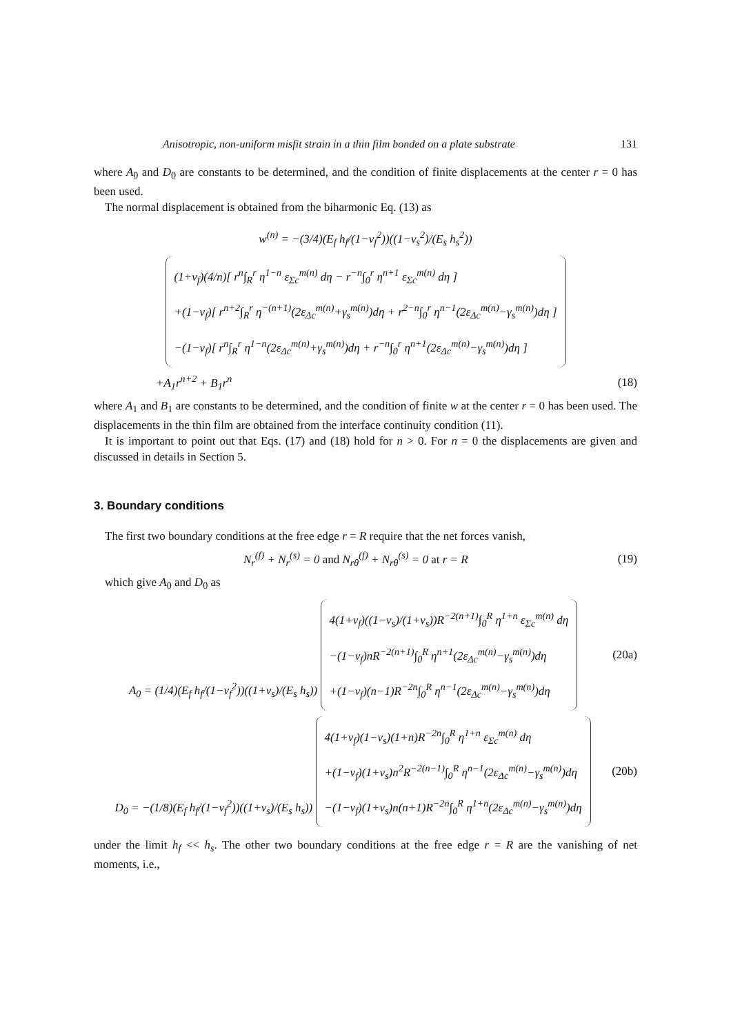Anisotropic, non-uniform misfit strain in a thin film bonded on a plate substrate 131
where A<sub>0</sub> and D<sub>0</sub> are constants to be determined, and the condition of finite displacements at the center r = 0 has been used.
The normal displacement is obtained from the biharmonic Eq. (13) as
w<sup>(n)</sup> = −(3/4)(E<sub>f</sub> h<sub>f</sub>/(1−ν<sub>f</sub><sup>2</sup>))((1−ν<sub>s</sub><sup>2</sup>)/(E<sub>s</sub> h<sub>s</sub><sup>2</sup>)) (1+ν<sub>f</sub>)(4/n)[ r<sup>n</sup>∫<sub>R</sub><sup>r</sup> η<sup>1−n</sup> ε<sub>Σc</sub><sup>m(n)</sup> dη − r<sup>−n</sup>∫<sub>0</sub><sup>r</sup> η<sup>n+1</sup> ε<sub>Σc</sub><sup>m(n)</sup> dη ]
+(1−ν<sub>f</sub>)[ r<sup>n+2</sup>∫<sub>R</sub><sup>r</sup> η<sup>−(n+1)</sup>(2ε<sub>Δc</sub><sup>m(n)</sup>+γ<sub>s</sub><sup>m(n)</sup>)dη + r<sup>2−n</sup>∫<sub>0</sub><sup>r</sup> η<sup>n−1</sup>(2ε<sub>Δc</sub><sup>m(n)</sup>−γ<sub>s</sub><sup>m(n)</sup>)dη ]
−(1−ν<sub>f</sub>)[ r<sup>n</sup>∫<sub>R</sub><sup>r</sup> η<sup>1−n</sup>(2ε<sub>Δc</sub><sup>m(n)</sup>+γ<sub>s</sub><sup>m(n)</sup>)dη + r<sup>−n</sup>∫<sub>0</sub><sup>r</sup> η<sup>n+1</sup>(2ε<sub>Δc</sub><sup>m(n)</sup>−γ<sub>s</sub><sup>m(n)</sup>)dη ]
+A<sub>1</sub>r<sup>n+2</sup> + B<sub>1</sub>r<sup>n</sup> (18)
where A<sub>1</sub> and B<sub>1</sub> are constants to be determined, and the condition of finite w at the center r = 0 has been used. The displacements in the thin film are obtained from the interface continuity condition (11).
It is important to point out that Eqs. (17) and (18) hold for n > 0. For n = 0 the displacements are given and discussed in details in Section 5.
3. Boundary conditions
The first two boundary conditions at the free edge r = R require that the net forces vanish,
N<sub>r</sub><sup>(f)</sup> + N<sub>r</sub><sup>(s)</sup> = 0 and N<sub>rθ</sub><sup>(f)</sup> + N<sub>rθ</sub><sup>(s)</sup> = 0 at r = R
(19)
which give A<sub>0</sub> and D<sub>0</sub> as
A<sub>0</sub> = (1/4)(E<sub>f</sub> h<sub>f</sub>/(1−ν<sub>f</sub><sup>2</sup>))((1+ν<sub>s</sub>)/(E<sub>s</sub> h<sub>s</sub>)) 4(1+ν<sub>f</sub>)((1−ν<sub>s</sub>)/(1+ν<sub>s</sub>))R<sup>−2(n+1)</sup>∫<sub>0</sub><sup>R</sup> η<sup>1+n</sup> ε<sub>Σc</sub><sup>m(n)</sup> dη
−(1−ν<sub>f</sub>)nR<sup>−2(n+1)</sup>∫<sub>0</sub><sup>R</sup> η<sup>n+1</sup>(2ε<sub>Δc</sub><sup>m(n)</sup>−γ<sub>s</sub><sup>m(n)</sup>)dη
+(1−ν<sub>f</sub>)(n−1)R<sup>−2n</sup>∫<sub>0</sub><sup>R</sup> η<sup>n−1</sup>(2ε<sub>Δc</sub><sup>m(n)</sup>−γ<sub>s</sub><sup>m(n)</sup>)dη
(20a)
D<sub>0</sub> = −(1/8)(E<sub>f</sub> h<sub>f</sub>/(1−ν<sub>f</sub><sup>2</sup>))((1+ν<sub>s</sub>)/(E<sub>s</sub> h<sub>s</sub>)) 4(1+ν<sub>f</sub>)(1−ν<sub>s</sub>)(1+n)R<sup>−2n</sup>∫<sub>0</sub><sup>R</sup> η<sup>1+n</sup> ε<sub>Σc</sub><sup>m(n)</sup> dη
+(1−ν<sub>f</sub>)(1+ν<sub>s</sub>)n<sup>2</sup>R<sup>−2(n−1)</sup>∫<sub>0</sub><sup>R</sup> η<sup>n−1</sup>(2ε<sub>Δc</sub><sup>m(n)</sup>−γ<sub>s</sub><sup>m(n)</sup>)dη
−(1−ν<sub>f</sub>)(1+ν<sub>s</sub>)n(n+1)R<sup>−2n</sup>∫<sub>0</sub><sup>R</sup> η<sup>1+n</sup>(2ε<sub>Δc</sub><sup>m(n)</sup>−γ<sub>s</sub><sup>m(n)</sup>)dη
(20b)
under the limit h<sub>f</sub> << h<sub>s</sub>. The other two boundary conditions at the free edge r = R are the vanishing of net moments, i.e.,